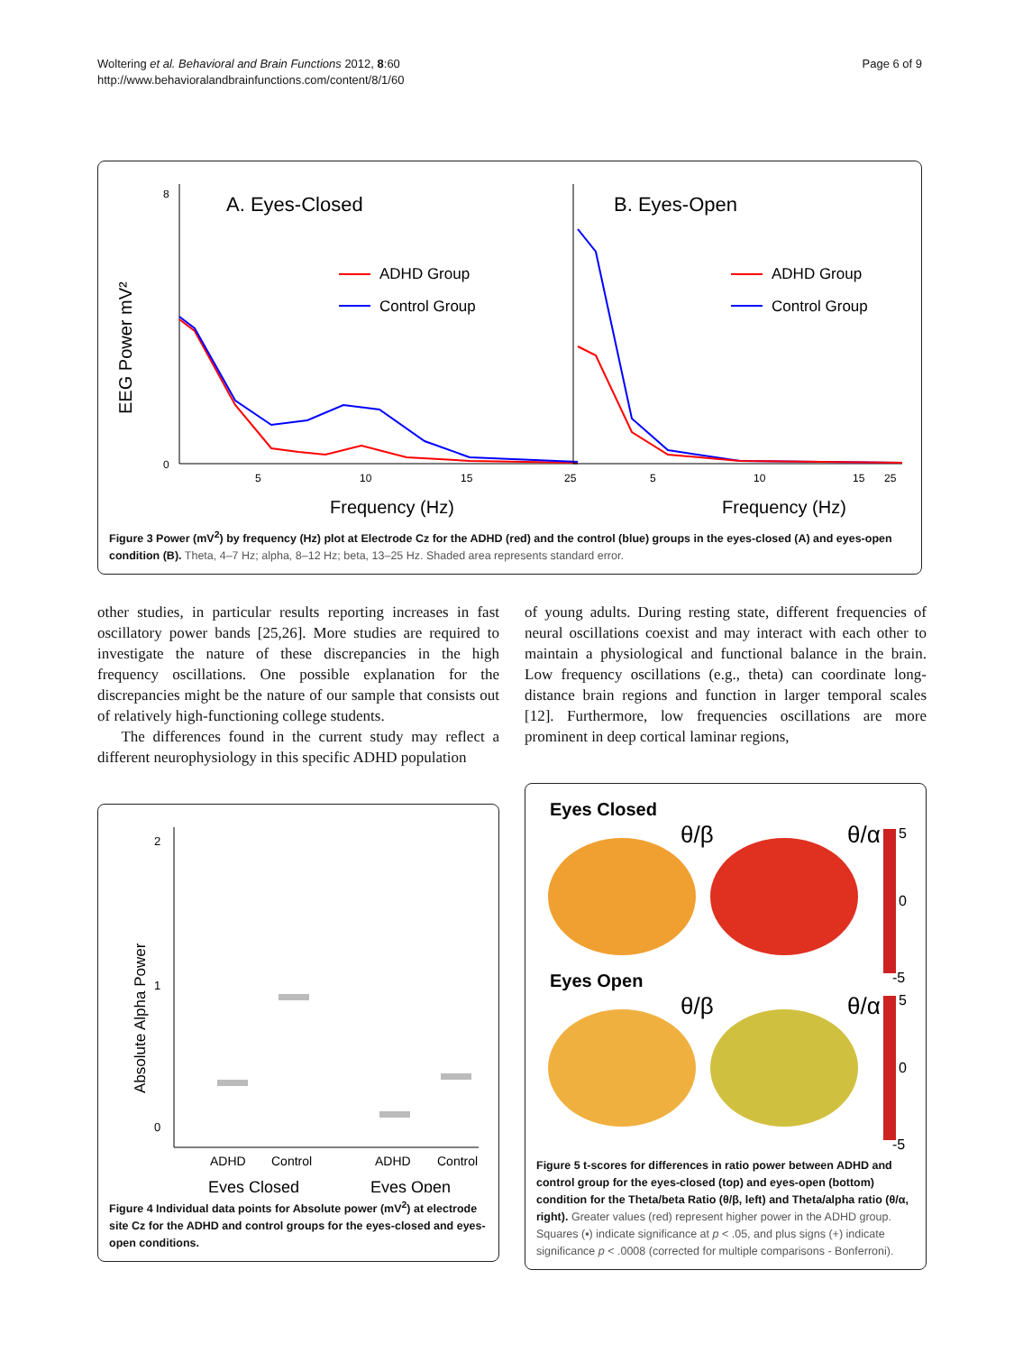Woltering et al. Behavioral and Brain Functions 2012, 8:60
http://www.behavioralandbrainfunctions.com/content/8/1/60
Page 6 of 9
EEG Power mV²
A. Eyes-Closed
8
0
5
10
15
25
Frequency (Hz)
ADHD Group
Control Group
B. Eyes-Open
ADHD Group
Control Group
5
10
15
25
Frequency (Hz)
Figure 3 Power (mV<sup>2</sup>) by frequency (Hz) plot at Electrode Cz for the ADHD (red) and the control (blue) groups in the eyes-closed (A) and eyes-open condition (B). Theta, 4–7 Hz; alpha, 8–12 Hz; beta, 13–25 Hz. Shaded area represents standard error.
other studies, in particular results reporting increases in fast oscillatory power bands [25,26]. More studies are required to investigate the nature of these discrepancies in the high frequency oscillations. One possible explanation for the discrepancies might be the nature of our sample that consists out of relatively high-functioning college students.
The differences found in the current study may reflect a different neurophysiology in this specific ADHD population
Absolute Alpha Power
2
1
0
ADHD
Control
ADHD
Control
Eyes Closed
Eyes Open
Figure 4 Individual data points for Absolute power (mV<sup>2</sup>) at electrode site Cz for the ADHD and control groups for the eyes-closed and eyes-open conditions.
of young adults. During resting state, different frequencies of neural oscillations coexist and may interact with each other to maintain a physiological and functional balance in the brain. Low frequency oscillations (e.g., theta) can coordinate long-distance brain regions and function in larger temporal scales [12]. Furthermore, low frequencies oscillations are more prominent in deep cortical laminar regions,
Eyes Closed
θ/β
θ/α
5
0
-5
Eyes Open
θ/β
θ/α
5
0
-5
Figure 5 t-scores for differences in ratio power between ADHD and control group for the eyes-closed (top) and eyes-open (bottom) condition for the Theta/beta Ratio (θ/β, left) and Theta/alpha ratio (θ/α, right). Greater values (red) represent higher power in the ADHD group. Squares (▪) indicate significance at p < .05, and plus signs (+) indicate significance p < .0008 (corrected for multiple comparisons - Bonferroni).